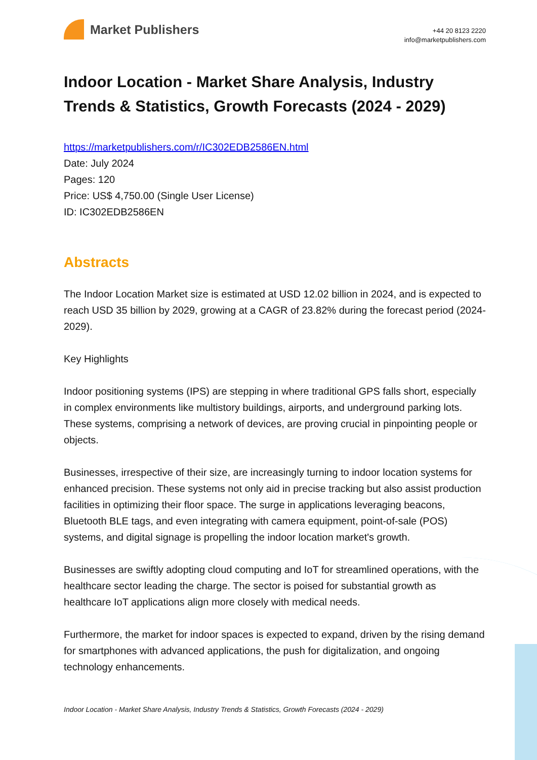Market Publishers
+44 20 8123 2220
info@marketpublishers.com
Indoor Location - Market Share Analysis, Industry Trends & Statistics, Growth Forecasts (2024 - 2029)
https://marketpublishers.com/r/IC302EDB2586EN.html
Date: July 2024
Pages: 120
Price: US$ 4,750.00 (Single User License)
ID: IC302EDB2586EN
Abstracts
The Indoor Location Market size is estimated at USD 12.02 billion in 2024, and is expected to reach USD 35 billion by 2029, growing at a CAGR of 23.82% during the forecast period (2024-2029).
Key Highlights
Indoor positioning systems (IPS) are stepping in where traditional GPS falls short, especially in complex environments like multistory buildings, airports, and underground parking lots. These systems, comprising a network of devices, are proving crucial in pinpointing people or objects.
Businesses, irrespective of their size, are increasingly turning to indoor location systems for enhanced precision. These systems not only aid in precise tracking but also assist production facilities in optimizing their floor space. The surge in applications leveraging beacons, Bluetooth BLE tags, and even integrating with camera equipment, point-of-sale (POS) systems, and digital signage is propelling the indoor location market's growth.
Businesses are swiftly adopting cloud computing and IoT for streamlined operations, with the healthcare sector leading the charge. The sector is poised for substantial growth as healthcare IoT applications align more closely with medical needs.
Furthermore, the market for indoor spaces is expected to expand, driven by the rising demand for smartphones with advanced applications, the push for digitalization, and ongoing technology enhancements.
Indoor Location - Market Share Analysis, Industry Trends & Statistics, Growth Forecasts (2024 - 2029)